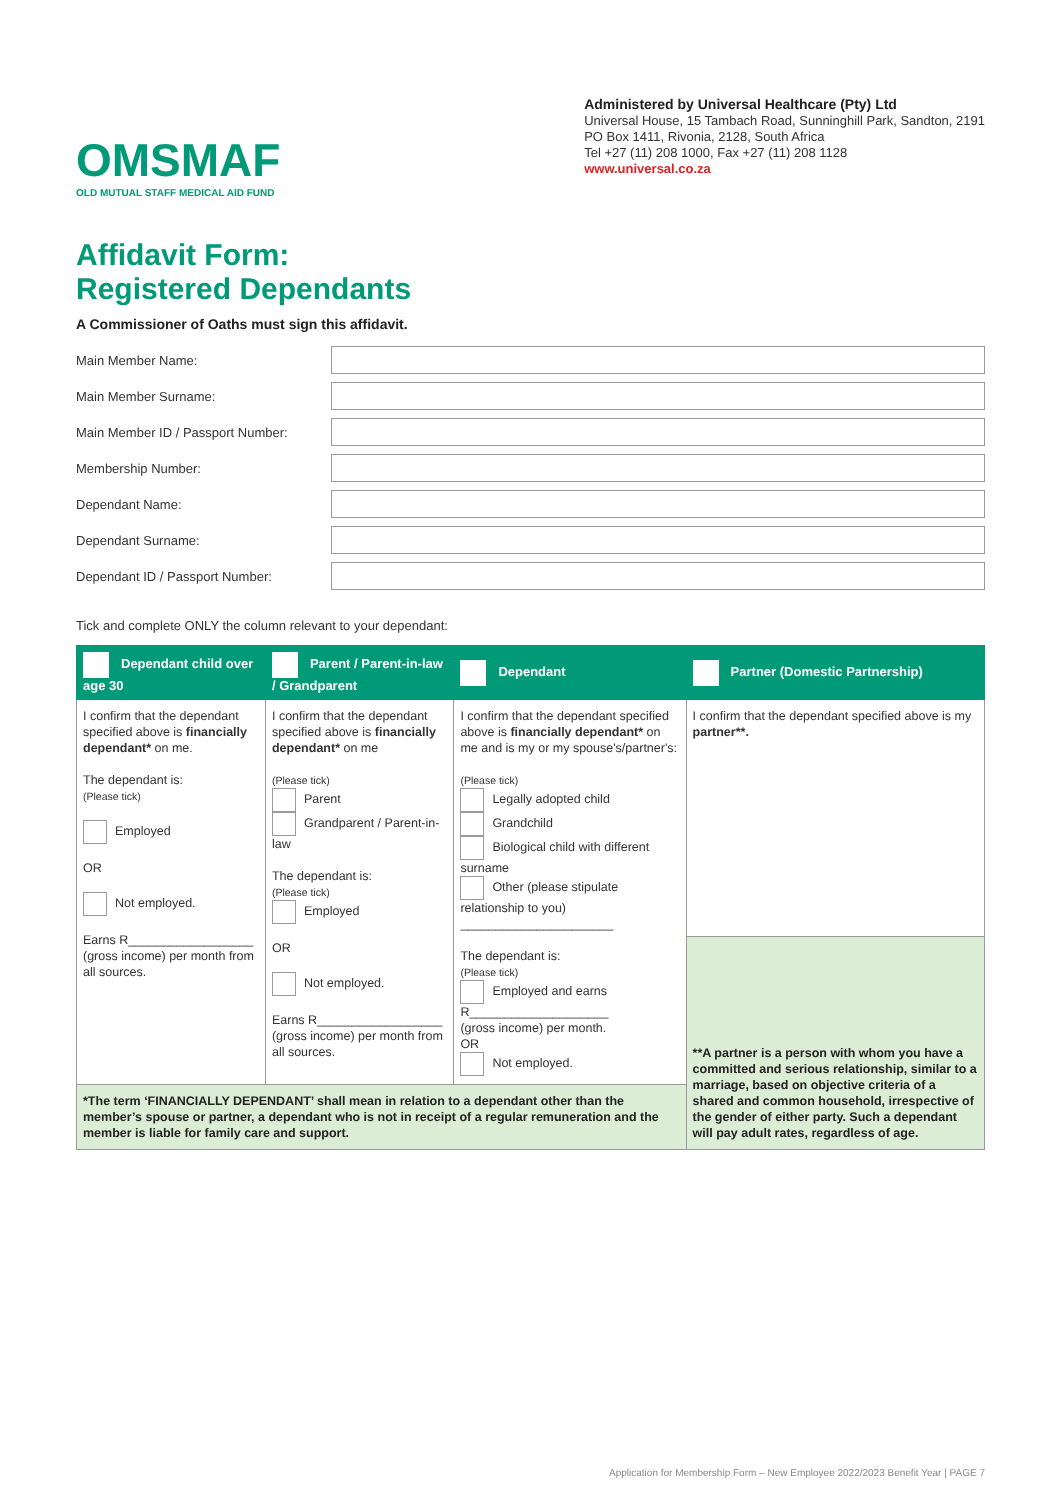OMSMAF
OLD MUTUAL STAFF MEDICAL AID FUND
Administered by Universal Healthcare (Pty) Ltd
Universal House, 15 Tambach Road, Sunninghill Park, Sandton, 2191
PO Box 1411, Rivonia, 2128, South Africa
Tel +27 (11) 208 1000, Fax +27 (11) 208 1128
www.universal.co.za
Affidavit Form:
Registered Dependants
A Commissioner of Oaths must sign this affidavit.
Main Member Name:
Main Member Surname:
Main Member ID / Passport Number:
Membership Number:
Dependant Name:
Dependant Surname:
Dependant ID / Passport Number:
Tick and complete ONLY the column relevant to your dependant:
| Dependant child over age 30 | Parent / Parent-in-law / Grandparent | Dependant | Partner (Domestic Partnership) |
| --- | --- | --- | --- |
| I confirm that the dependant specified above is financially dependant* on me. The dependant is: (Please tick) Employed OR Not employed. Earns R__________________ (gross income) per month from all sources. | I confirm that the dependant specified above is financially dependant* on me (Please tick) Parent Grandparent / Parent-in-law The dependant is: (Please tick) Employed OR Not employed. Earns R__________________ (gross income) per month from all sources. | I confirm that the dependant specified above is financially dependant* on me and is my or my spouse's/partner's: (Please tick) Legally adopted child Grandchild Biological child with different surname Other (please stipulate relationship to you) ______________________ The dependant is: (Please tick) Employed and earns R____________________ (gross income) per month. OR Not employed. | I confirm that the dependant specified above is my partner**. |
| | | | **A partner is a person with whom you have a committed and serious relationship, similar to a marriage, based on objective criteria of a shared and common household, irrespective of the gender of either party. Such a dependant will pay adult rates, regardless of age. |
| *The term ‘FINANCIALLY DEPENDANT’ shall mean in relation to a dependant other than the member’s spouse or partner, a dependant who is not in receipt of a regular remuneration and the member is liable for family care and support. | | | |
Application for Membership Form – New Employee 2022/2023 Benefit Year | PAGE 7